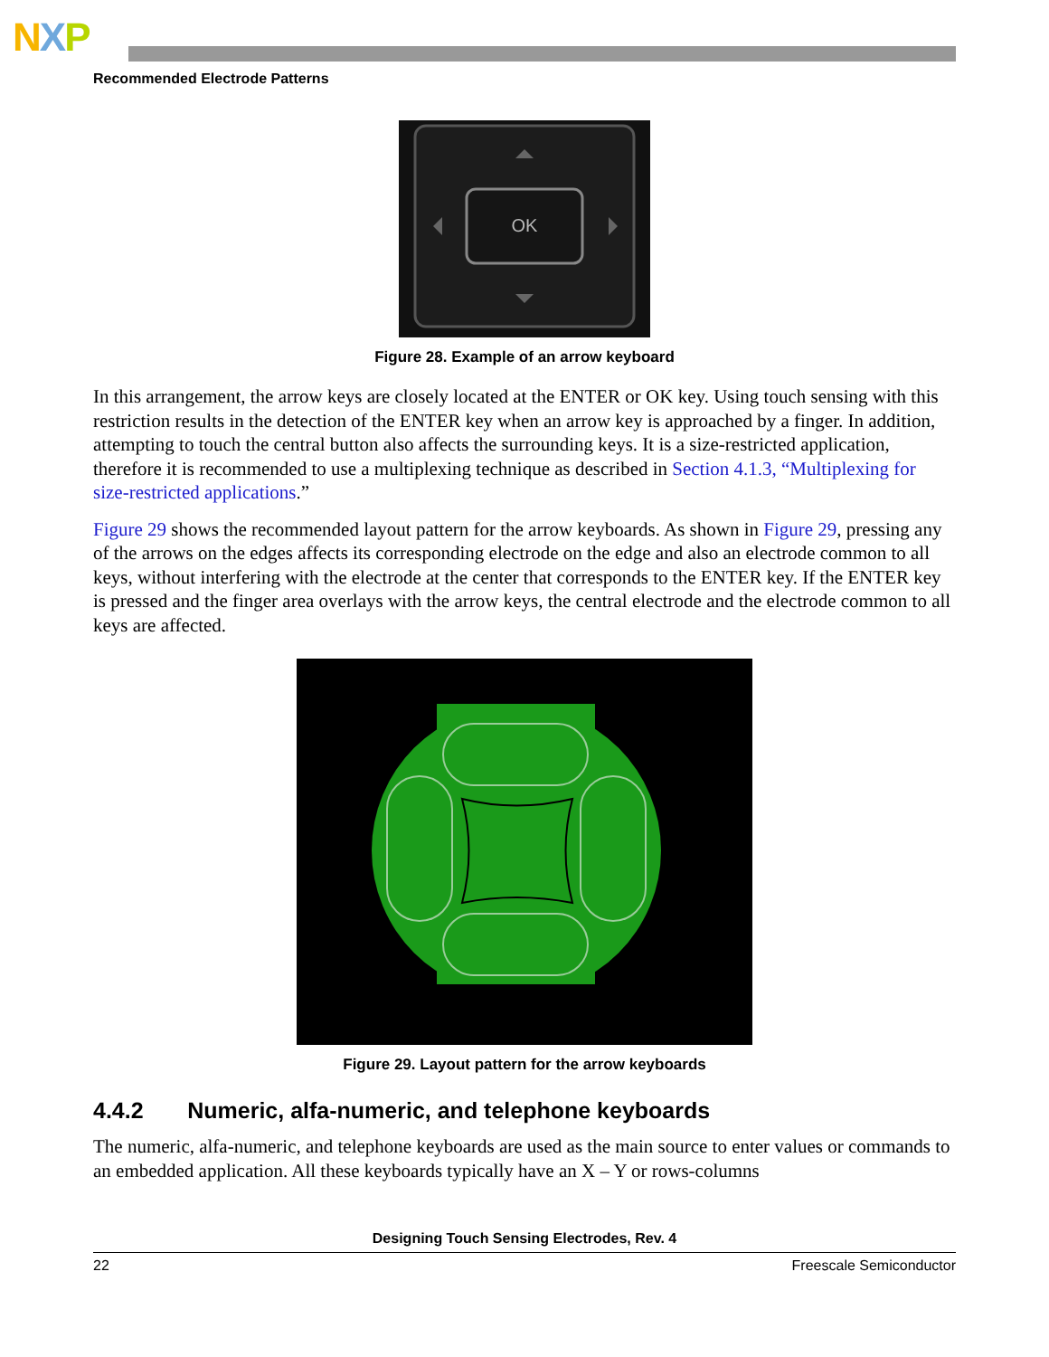NXP
Recommended Electrode Patterns
OK
Figure 28. Example of an arrow keyboard
In this arrangement, the arrow keys are closely located at the ENTER or OK key. Using touch sensing with this restriction results in the detection of the ENTER key when an arrow key is approached by a finger. In addition, attempting to touch the central button also affects the surrounding keys. It is a size-restricted application, therefore it is recommended to use a multiplexing technique as described in Section 4.1.3, “Multiplexing for size-restricted applications.”
Figure 29 shows the recommended layout pattern for the arrow keyboards. As shown in Figure 29, pressing any of the arrows on the edges affects its corresponding electrode on the edge and also an electrode common to all keys, without interfering with the electrode at the center that corresponds to the ENTER key. If the ENTER key is pressed and the finger area overlays with the arrow keys, the central electrode and the electrode common to all keys are affected.
Figure 29. Layout pattern for the arrow keyboards
4.4.2 Numeric, alfa-numeric, and telephone keyboards
The numeric, alfa-numeric, and telephone keyboards are used as the main source to enter values or commands to an embedded application. All these keyboards typically have an X – Y or rows-columns
Designing Touch Sensing Electrodes, Rev. 4
22 Freescale Semiconductor